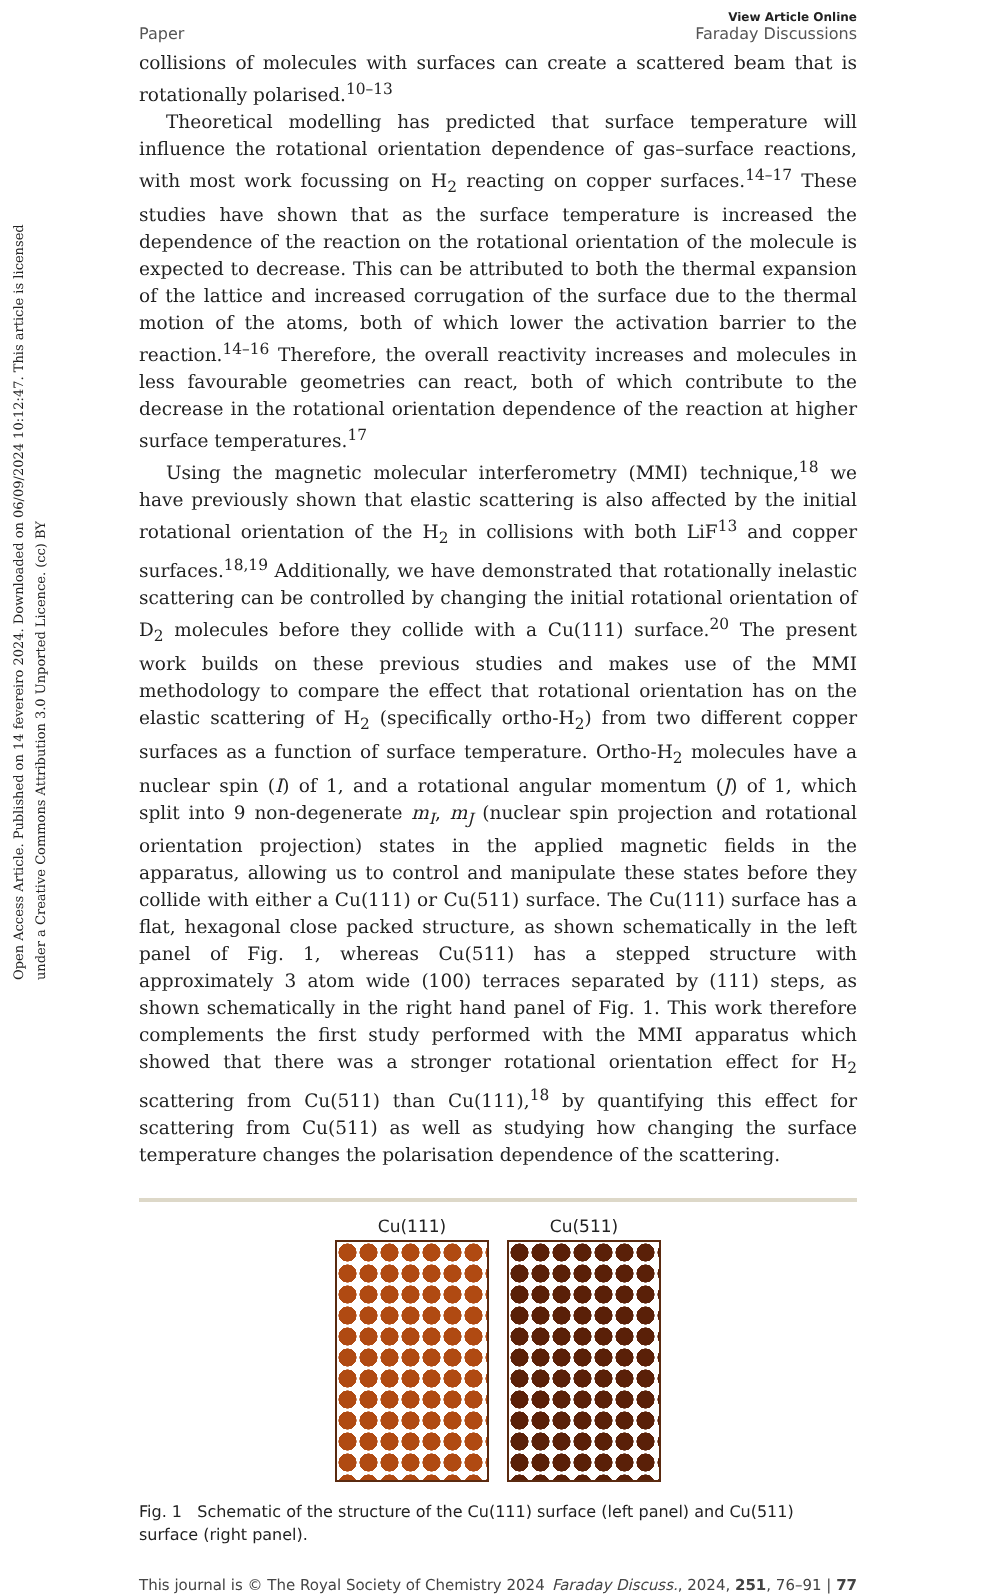Open Access Article. Published on 14 fevereiro 2024. Downloaded on 06/09/2024 10:12:47. This article is licensed under a Creative Commons Attribution 3.0 Unported Licence. (cc) BY
Paper View Article Online
Faraday Discussions
collisions of molecules with surfaces can create a scattered beam that is rotationally polarised.<sup>10–13</sup>
Theoretical modelling has predicted that surface temperature will influence the rotational orientation dependence of gas–surface reactions, with most work focussing on H<sub>2</sub> reacting on copper surfaces.<sup>14–17</sup> These studies have shown that as the surface temperature is increased the dependence of the reaction on the rotational orientation of the molecule is expected to decrease. This can be attributed to both the thermal expansion of the lattice and increased corrugation of the surface due to the thermal motion of the atoms, both of which lower the activation barrier to the reaction.<sup>14–16</sup> Therefore, the overall reactivity increases and molecules in less favourable geometries can react, both of which contribute to the decrease in the rotational orientation dependence of the reaction at higher surface temperatures.<sup>17</sup>
Using the magnetic molecular interferometry (MMI) technique,<sup>18</sup> we have previously shown that elastic scattering is also affected by the initial rotational orientation of the H<sub>2</sub> in collisions with both LiF<sup>13</sup> and copper surfaces.<sup>18,19</sup> Additionally, we have demonstrated that rotationally inelastic scattering can be controlled by changing the initial rotational orientation of D<sub>2</sub> molecules before they collide with a Cu(111) surface.<sup>20</sup> The present work builds on these previous studies and makes use of the MMI methodology to compare the effect that rotational orientation has on the elastic scattering of H<sub>2</sub> (specifically ortho-H<sub>2</sub>) from two different copper surfaces as a function of surface temperature. Ortho-H<sub>2</sub> molecules have a nuclear spin (I) of 1, and a rotational angular momentum (J) of 1, which split into 9 non-degenerate m<sub>I</sub>, m<sub>J</sub> (nuclear spin projection and rotational orientation projection) states in the applied magnetic fields in the apparatus, allowing us to control and manipulate these states before they collide with either a Cu(111) or Cu(511) surface. The Cu(111) surface has a flat, hexagonal close packed structure, as shown schematically in the left panel of Fig. 1, whereas Cu(511) has a stepped structure with approximately 3 atom wide (100) terraces separated by (111) steps, as shown schematically in the right hand panel of Fig. 1. This work therefore complements the first study performed with the MMI apparatus which showed that there was a stronger rotational orientation effect for H<sub>2</sub> scattering from Cu(511) than Cu(111),<sup>18</sup> by quantifying this effect for scattering from Cu(511) as well as studying how changing the surface temperature changes the polarisation dependence of the scattering.
Cu(111) Cu(511)
Fig. 1 Schematic of the structure of the Cu(111) surface (left panel) and Cu(511) surface (right panel).
This journal is © The Royal Society of Chemistry 2024 Faraday Discuss., 2024, 251, 76–91 | 77